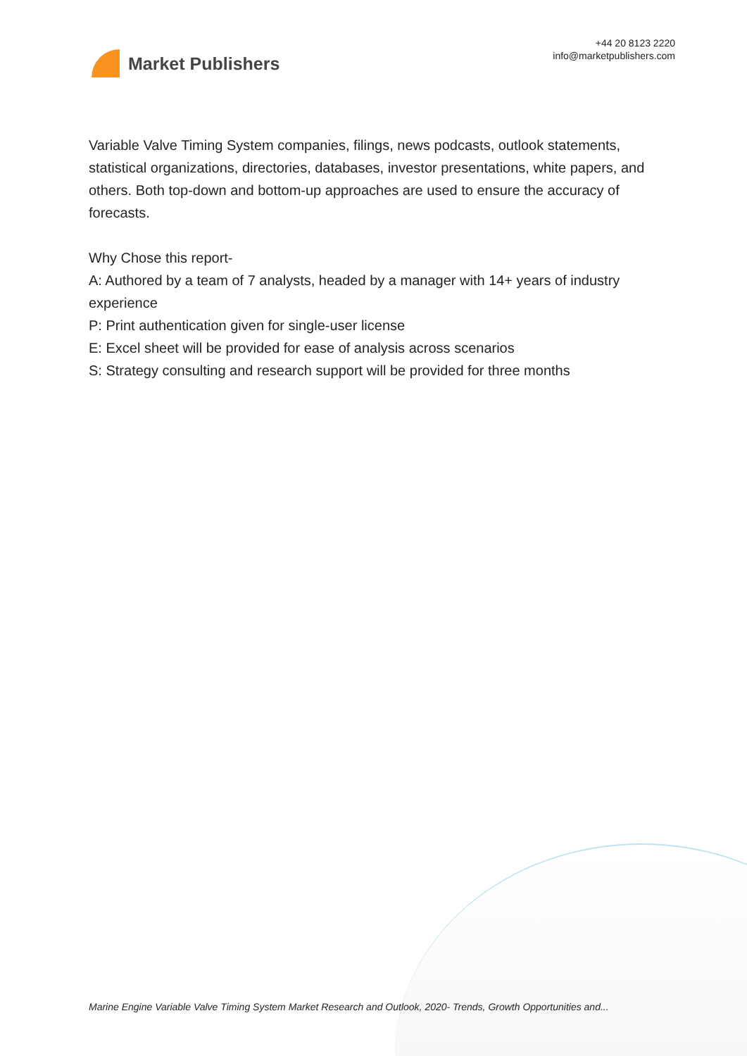Market Publishers
+44 20 8123 2220
info@marketpublishers.com
Variable Valve Timing System companies, filings, news podcasts, outlook statements, statistical organizations, directories, databases, investor presentations, white papers, and others. Both top-down and bottom-up approaches are used to ensure the accuracy of forecasts.
Why Chose this report-
A: Authored by a team of 7 analysts, headed by a manager with 14+ years of industry experience
P: Print authentication given for single-user license
E: Excel sheet will be provided for ease of analysis across scenarios
S: Strategy consulting and research support will be provided for three months
Marine Engine Variable Valve Timing System Market Research and Outlook, 2020- Trends, Growth Opportunities and...